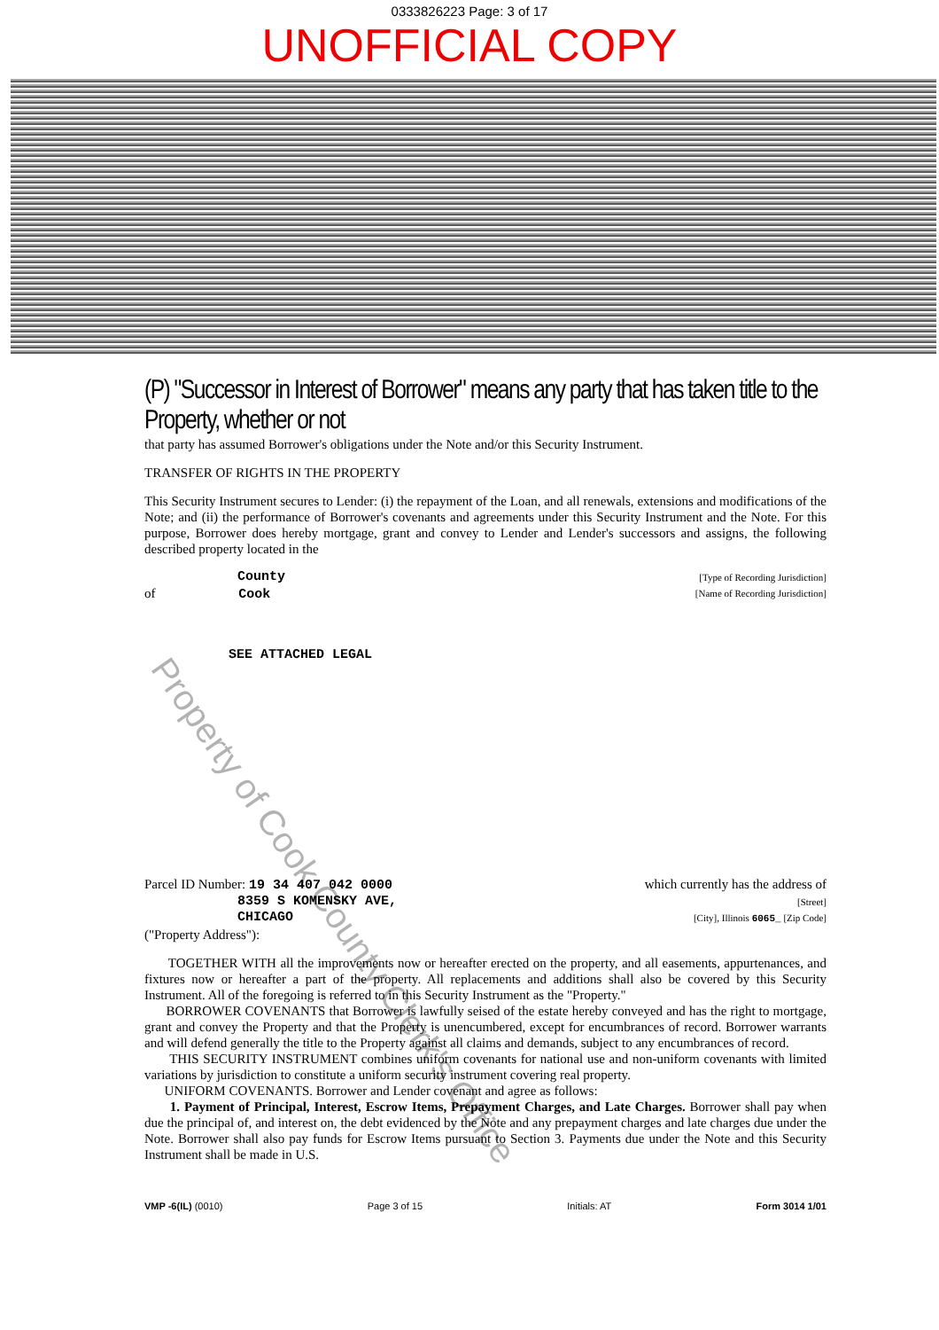0333826223 Page: 3 of 17
UNOFFICIAL COPY
(P) "Successor in Interest of Borrower" means any party that has taken title to the Property, whether or not
that party has assumed Borrower's obligations under the Note and/or this Security Instrument.
TRANSFER OF RIGHTS IN THE PROPERTY
This Security Instrument secures to Lender: (i) the repayment of the Loan, and all renewals, extensions and modifications of the Note; and (ii) the performance of Borrower's covenants and agreements under this Security Instrument and the Note. For this purpose, Borrower does hereby mortgage, grant and convey to Lender and Lender's successors and assigns, the following described property located in the
County [Type of Recording Jurisdiction]
of Cook [Name of Recording Jurisdiction]
SEE ATTACHED LEGAL
Parcel ID Number: 19 34 407 042 0000 which currently has the address of
8359 S KOMENSKY AVE, [Street]
CHICAGO [City], Illinois 6065_ [Zip Code]
("Property Address"):
TOGETHER WITH all the improvements now or hereafter erected on the property, and all easements, appurtenances, and fixtures now or hereafter a part of the property. All replacements and additions shall also be covered by this Security Instrument. All of the foregoing is referred to in this Security Instrument as the "Property."
BORROWER COVENANTS that Borrower is lawfully seised of the estate hereby conveyed and has the right to mortgage, grant and convey the Property and that the Property is unencumbered, except for encumbrances of record. Borrower warrants and will defend generally the title to the Property against all claims and demands, subject to any encumbrances of record.
THIS SECURITY INSTRUMENT combines uniform covenants for national use and non-uniform covenants with limited variations by jurisdiction to constitute a uniform security instrument covering real property.
UNIFORM COVENANTS. Borrower and Lender covenant and agree as follows:
1. Payment of Principal, Interest, Escrow Items, Prepayment Charges, and Late Charges. Borrower shall pay when due the principal of, and interest on, the debt evidenced by the Note and any prepayment charges and late charges due under the Note. Borrower shall also pay funds for Escrow Items pursuant to Section 3. Payments due under the Note and this Security Instrument shall be made in U.S.
VMP -6(IL) (0010) Page 3 of 15 Initials: AT Form 3014 1/01
Property of Cook County Clerk's Office